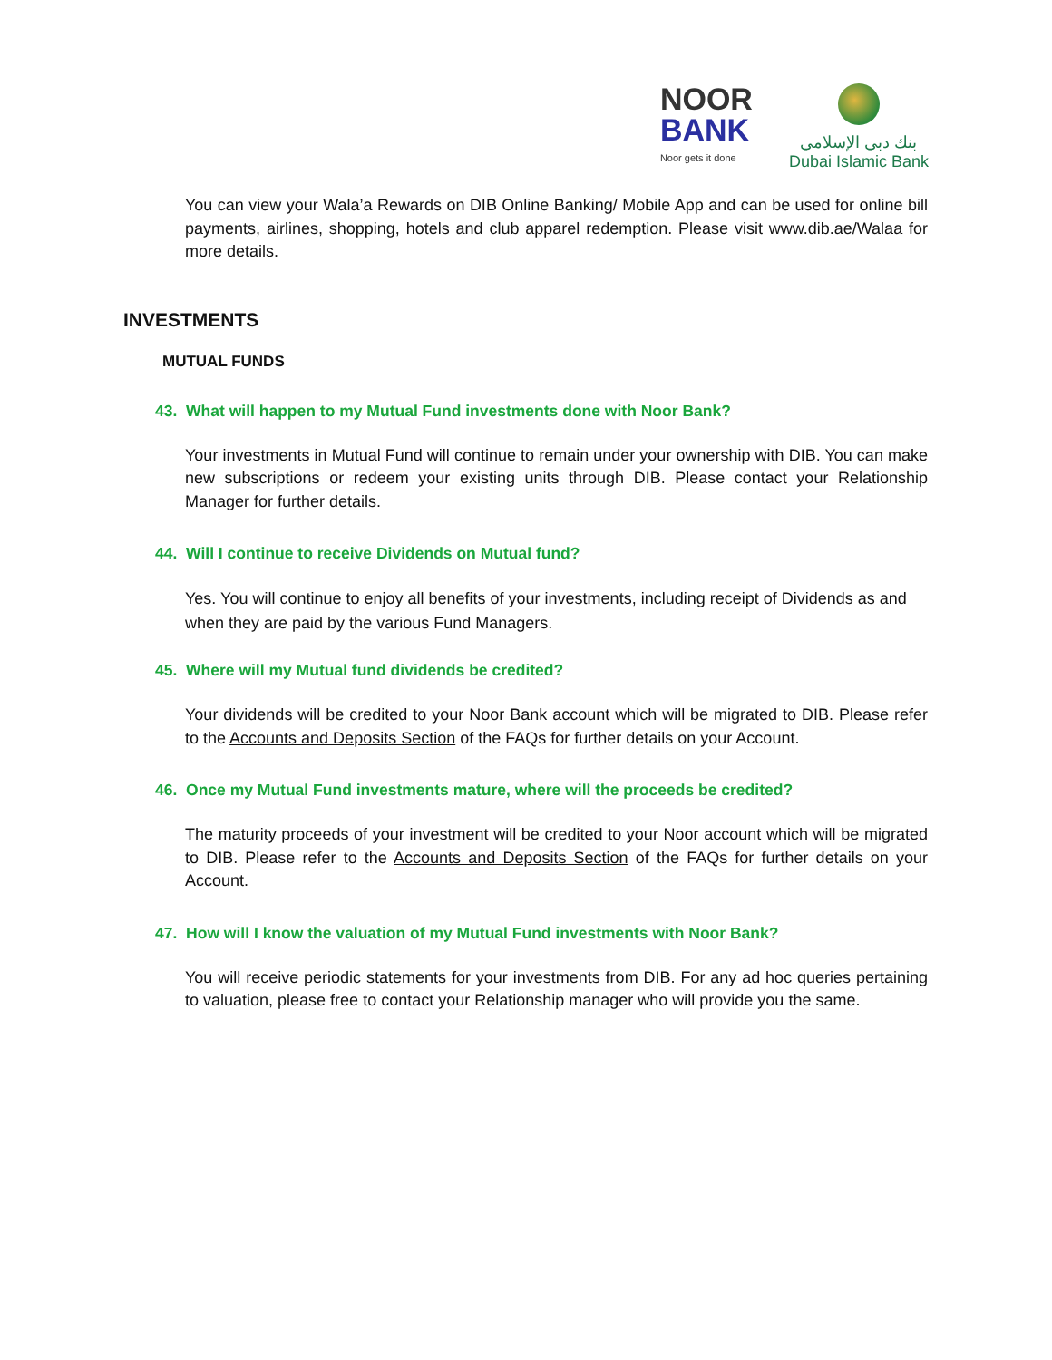NOOR
BANK
Noor gets it done
بنك دبي الإسلامي
Dubai Islamic Bank
You can view your Wala’a Rewards on DIB Online Banking/ Mobile App and can be used for online bill payments, airlines, shopping, hotels and club apparel redemption. Please visit www.dib.ae/Walaa for more details.
INVESTMENTS
MUTUAL FUNDS
43. What will happen to my Mutual Fund investments done with Noor Bank?
Your investments in Mutual Fund will continue to remain under your ownership with DIB. You can make new subscriptions or redeem your existing units through DIB. Please contact your Relationship Manager for further details.
44. Will I continue to receive Dividends on Mutual fund?
Yes. You will continue to enjoy all benefits of your investments, including receipt of Dividends as and when they are paid by the various Fund Managers.
45. Where will my Mutual fund dividends be credited?
Your dividends will be credited to your Noor Bank account which will be migrated to DIB. Please refer to the Accounts and Deposits Section of the FAQs for further details on your Account.
46. Once my Mutual Fund investments mature, where will the proceeds be credited?
The maturity proceeds of your investment will be credited to your Noor account which will be migrated to DIB. Please refer to the Accounts and Deposits Section of the FAQs for further details on your Account.
47. How will I know the valuation of my Mutual Fund investments with Noor Bank?
You will receive periodic statements for your investments from DIB. For any ad hoc queries pertaining to valuation, please free to contact your Relationship manager who will provide you the same.